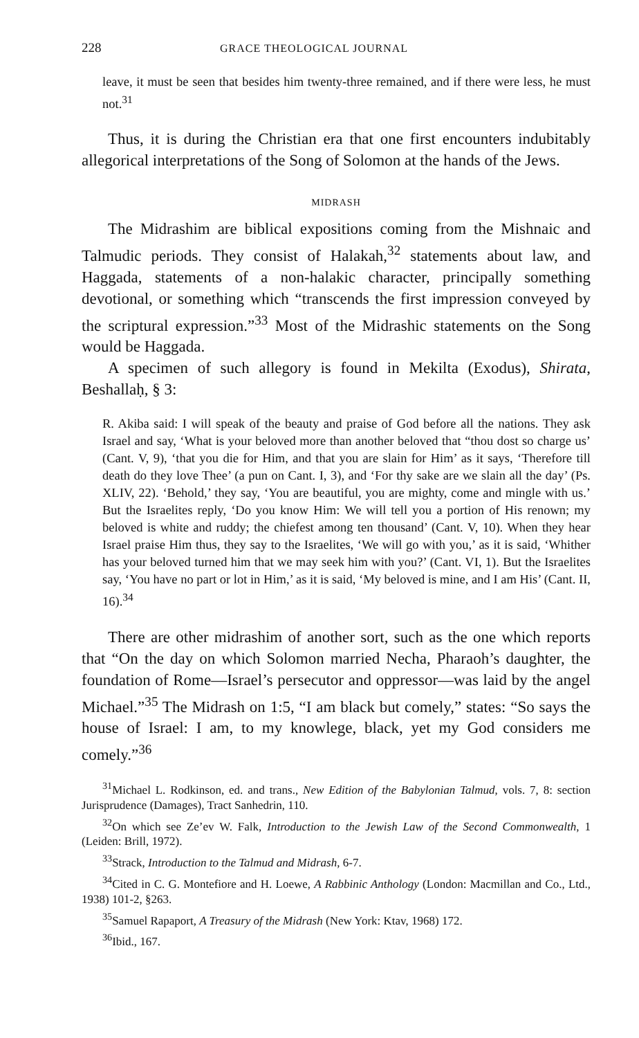228 GRACE THEOLOGICAL JOURNAL
leave, it must be seen that besides him twenty-three remained, and if there were less, he must not.<sup>31</sup>
Thus, it is during the Christian era that one first encounters indubitably allegorical interpretations of the Song of Solomon at the hands of the Jews.
MIDRASH
The Midrashim are biblical expositions coming from the Mishnaic and Talmudic periods. They consist of Halakah,<sup>32</sup> statements about law, and Haggada, statements of a non-halakic character, principally something devotional, or something which “transcends the first impression conveyed by the scriptural expression.”<sup>33</sup> Most of the Midrashic statements on the Song would be Haggada.
A specimen of such allegory is found in Mekilta (Exodus), Shirata, Beshallaḥ, § 3:
R. Akiba said: I will speak of the beauty and praise of God before all the nations. They ask Israel and say, ‘What is your beloved more than another beloved that “thou dost so charge us’ (Cant. V, 9), ‘that you die for Him, and that you are slain for Him’ as it says, ‘Therefore till death do they love Thee’ (a pun on Cant. I, 3), and ‘For thy sake are we slain all the day’ (Ps. XLIV, 22). ‘Behold,’ they say, ‘You are beautiful, you are mighty, come and mingle with us.’ But the Israelites reply, ‘Do you know Him: We will tell you a portion of His renown; my beloved is white and ruddy; the chiefest among ten thousand’ (Cant. V, 10). When they hear Israel praise Him thus, they say to the Israelites, ‘We will go with you,’ as it is said, ‘Whither has your beloved turned him that we may seek him with you?’ (Cant. VI, 1). But the Israelites say, ‘You have no part or lot in Him,’ as it is said, ‘My beloved is mine, and I am His’ (Cant. II, 16).<sup>34</sup>
There are other midrashim of another sort, such as the one which reports that “On the day on which Solomon married Necha, Pharaoh’s daughter, the foundation of Rome—Israel’s persecutor and oppressor—was laid by the angel Michael.”<sup>35</sup> The Midrash on 1:5, “I am black but comely,” states: “So says the house of Israel: I am, to my knowlege, black, yet my God considers me comely.”<sup>36</sup>
<sup>31</sup> Michael L. Rodkinson, ed. and trans., New Edition of the Babylonian Talmud, vols. 7, 8: section Jurisprudence (Damages), Tract Sanhedrin, 110.
<sup>32</sup> On which see Ze’ev W. Falk, Introduction to the Jewish Law of the Second Commonwealth, 1 (Leiden: Brill, 1972).
<sup>33</sup> Strack, Introduction to the Talmud and Midrash, 6-7.
<sup>34</sup> Cited in C. G. Montefiore and H. Loewe, A Rabbinic Anthology (London: Macmillan and Co., Ltd., 1938) 101-2, §263.
<sup>35</sup> Samuel Rapaport, A Treasury of the Midrash (New York: Ktav, 1968) 172.
<sup>36</sup> Ibid., 167.